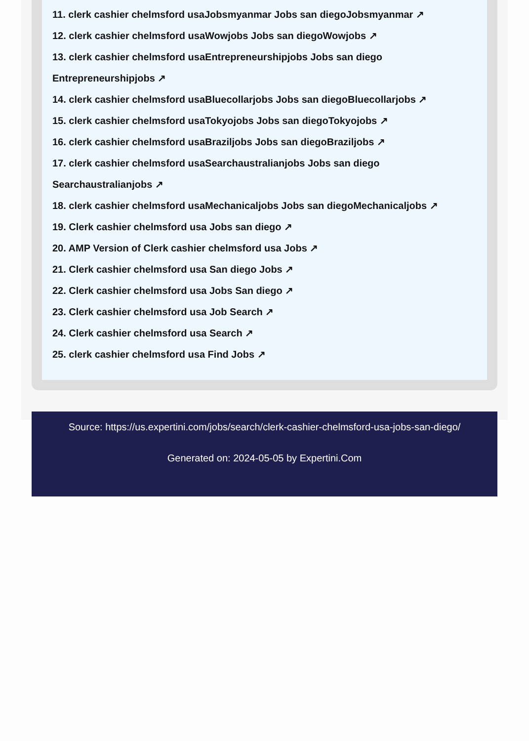11. clerk cashier chelmsford usaJobsmyanmar Jobs san diegoJobsmyanmar ↗
12. clerk cashier chelmsford usaWowjobs Jobs san diegoWowjobs ↗
13. clerk cashier chelmsford usaEntrepreneurshipjobs Jobs san diego Entrepreneurshipjobs ↗
14. clerk cashier chelmsford usaBluecollarjobs Jobs san diegoBluecollarjobs ↗
15. clerk cashier chelmsford usaTokyojobs Jobs san diegoTokyojobs ↗
16. clerk cashier chelmsford usaBraziljobs Jobs san diegoBraziljobs ↗
17. clerk cashier chelmsford usaSearchaustralianjobs Jobs san diego Searchaustralianjobs ↗
18. clerk cashier chelmsford usaMechanicaljobs Jobs san diegoMechanicaljobs ↗
19. Clerk cashier chelmsford usa Jobs san diego ↗
20. AMP Version of Clerk cashier chelmsford usa Jobs ↗
21. Clerk cashier chelmsford usa San diego Jobs ↗
22. Clerk cashier chelmsford usa Jobs San diego ↗
23. Clerk cashier chelmsford usa Job Search ↗
24. Clerk cashier chelmsford usa Search ↗
25. clerk cashier chelmsford usa Find Jobs ↗
Source: https://us.expertini.com/jobs/search/clerk-cashier-chelmsford-usa-jobs-san-diego/
Generated on: 2024-05-05 by Expertini.Com